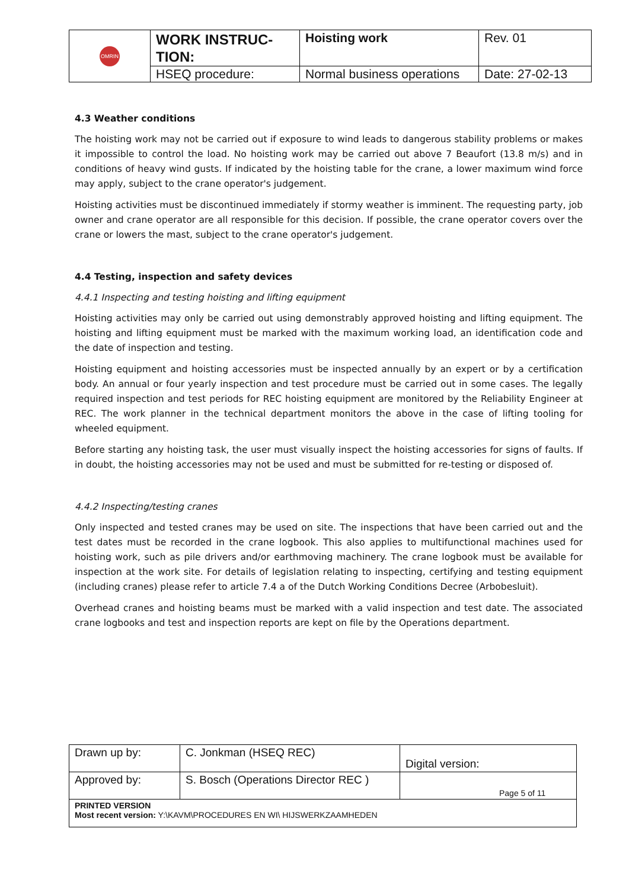| OMRIN | WORK INSTRUC- TION: | Hoisting work | Rev. 01 |
| | HSEQ procedure: | Normal business operations | Date: 27-02-13 |
4.3 Weather conditions
The hoisting work may not be carried out if exposure to wind leads to dangerous stability problems or makes it impossible to control the load. No hoisting work may be carried out above 7 Beaufort (13.8 m/s) and in conditions of heavy wind gusts. If indicated by the hoisting table for the crane, a lower maximum wind force may apply, subject to the crane operator's judgement.
Hoisting activities must be discontinued immediately if stormy weather is imminent. The requesting party, job owner and crane operator are all responsible for this decision. If possible, the crane operator covers over the crane or lowers the mast, subject to the crane operator's judgement.
4.4 Testing, inspection and safety devices
4.4.1 Inspecting and testing hoisting and lifting equipment
Hoisting activities may only be carried out using demonstrably approved hoisting and lifting equipment. The hoisting and lifting equipment must be marked with the maximum working load, an identification code and the date of inspection and testing.
Hoisting equipment and hoisting accessories must be inspected annually by an expert or by a certification body. An annual or four yearly inspection and test procedure must be carried out in some cases. The legally required inspection and test periods for REC hoisting equipment are monitored by the Reliability Engineer at REC. The work planner in the technical department monitors the above in the case of lifting tooling for wheeled equipment.
Before starting any hoisting task, the user must visually inspect the hoisting accessories for signs of faults. If in doubt, the hoisting accessories may not be used and must be submitted for re-testing or disposed of.
4.4.2 Inspecting/testing cranes
Only inspected and tested cranes may be used on site. The inspections that have been carried out and the test dates must be recorded in the crane logbook. This also applies to multifunctional machines used for hoisting work, such as pile drivers and/or earthmoving machinery. The crane logbook must be available for inspection at the work site. For details of legislation relating to inspecting, certifying and testing equipment (including cranes) please refer to article 7.4 a of the Dutch Working Conditions Decree (Arbobesluit).
Overhead cranes and hoisting beams must be marked with a valid inspection and test date. The associated crane logbooks and test and inspection reports are kept on file by the Operations department.
| Drawn up by: | C. Jonkman (HSEQ REC) | Digital version: |
| Approved by: | S. Bosch (Operations Director REC ) | Page 5 of 11 |
| PRINTED VERSION Most recent version: Y:\KAVM\PROCEDURES EN WI\ HIJSWERKZAAMHEDEN | | |